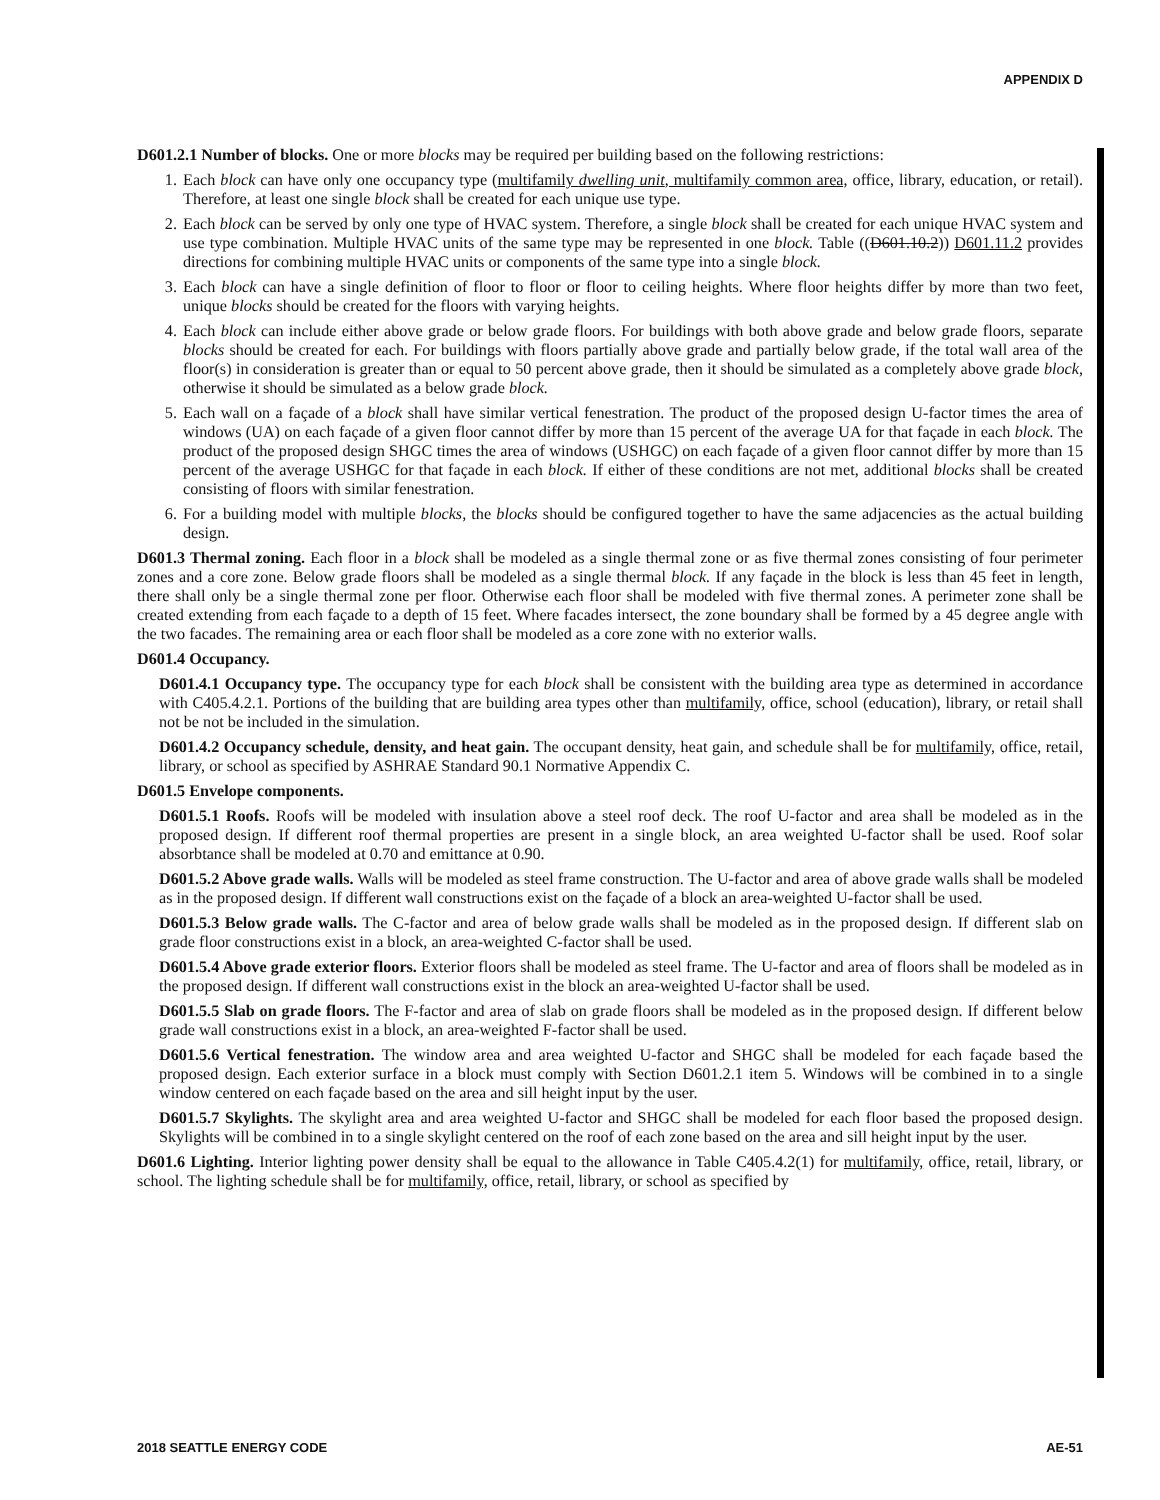APPENDIX D
D601.2.1 Number of blocks. One or more blocks may be required per building based on the following restrictions:
1. Each block can have only one occupancy type (multifamily dwelling unit, multifamily common area, office, library, education, or retail). Therefore, at least one single block shall be created for each unique use type.
2. Each block can be served by only one type of HVAC system. Therefore, a single block shall be created for each unique HVAC system and use type combination. Multiple HVAC units of the same type may be represented in one block. Table ((D601.10.2)) D601.11.2 provides directions for combining multiple HVAC units or components of the same type into a single block.
3. Each block can have a single definition of floor to floor or floor to ceiling heights. Where floor heights differ by more than two feet, unique blocks should be created for the floors with varying heights.
4. Each block can include either above grade or below grade floors. For buildings with both above grade and below grade floors, separate blocks should be created for each. For buildings with floors partially above grade and partially below grade, if the total wall area of the floor(s) in consideration is greater than or equal to 50 percent above grade, then it should be simulated as a completely above grade block, otherwise it should be simulated as a below grade block.
5. Each wall on a façade of a block shall have similar vertical fenestration. The product of the proposed design U-factor times the area of windows (UA) on each façade of a given floor cannot differ by more than 15 percent of the average UA for that façade in each block. The product of the proposed design SHGC times the area of windows (USHGC) on each façade of a given floor cannot differ by more than 15 percent of the average USHGC for that façade in each block. If either of these conditions are not met, additional blocks shall be created consisting of floors with similar fenestration.
6. For a building model with multiple blocks, the blocks should be configured together to have the same adjacencies as the actual building design.
D601.3 Thermal zoning. Each floor in a block shall be modeled as a single thermal zone or as five thermal zones consisting of four perimeter zones and a core zone. Below grade floors shall be modeled as a single thermal block. If any façade in the block is less than 45 feet in length, there shall only be a single thermal zone per floor. Otherwise each floor shall be modeled with five thermal zones. A perimeter zone shall be created extending from each façade to a depth of 15 feet. Where facades intersect, the zone boundary shall be formed by a 45 degree angle with the two facades. The remaining area or each floor shall be modeled as a core zone with no exterior walls.
D601.4 Occupancy.
D601.4.1 Occupancy type. The occupancy type for each block shall be consistent with the building area type as determined in accordance with C405.4.2.1. Portions of the building that are building area types other than multifamily, office, school (education), library, or retail shall not be not be included in the simulation.
D601.4.2 Occupancy schedule, density, and heat gain. The occupant density, heat gain, and schedule shall be for multifamily, office, retail, library, or school as specified by ASHRAE Standard 90.1 Normative Appendix C.
D601.5 Envelope components.
D601.5.1 Roofs. Roofs will be modeled with insulation above a steel roof deck. The roof U-factor and area shall be modeled as in the proposed design. If different roof thermal properties are present in a single block, an area weighted U-factor shall be used. Roof solar absorbtance shall be modeled at 0.70 and emittance at 0.90.
D601.5.2 Above grade walls. Walls will be modeled as steel frame construction. The U-factor and area of above grade walls shall be modeled as in the proposed design. If different wall constructions exist on the façade of a block an area-weighted U-factor shall be used.
D601.5.3 Below grade walls. The C-factor and area of below grade walls shall be modeled as in the proposed design. If different slab on grade floor constructions exist in a block, an area-weighted C-factor shall be used.
D601.5.4 Above grade exterior floors. Exterior floors shall be modeled as steel frame. The U-factor and area of floors shall be modeled as in the proposed design. If different wall constructions exist in the block an area-weighted U-factor shall be used.
D601.5.5 Slab on grade floors. The F-factor and area of slab on grade floors shall be modeled as in the proposed design. If different below grade wall constructions exist in a block, an area-weighted F-factor shall be used.
D601.5.6 Vertical fenestration. The window area and area weighted U-factor and SHGC shall be modeled for each façade based the proposed design. Each exterior surface in a block must comply with Section D601.2.1 item 5. Windows will be combined in to a single window centered on each façade based on the area and sill height input by the user.
D601.5.7 Skylights. The skylight area and area weighted U-factor and SHGC shall be modeled for each floor based the proposed design. Skylights will be combined in to a single skylight centered on the roof of each zone based on the area and sill height input by the user.
D601.6 Lighting. Interior lighting power density shall be equal to the allowance in Table C405.4.2(1) for multifamily, office, retail, library, or school. The lighting schedule shall be for multifamily, office, retail, library, or school as specified by
2018 SEATTLE ENERGY CODE AE-51